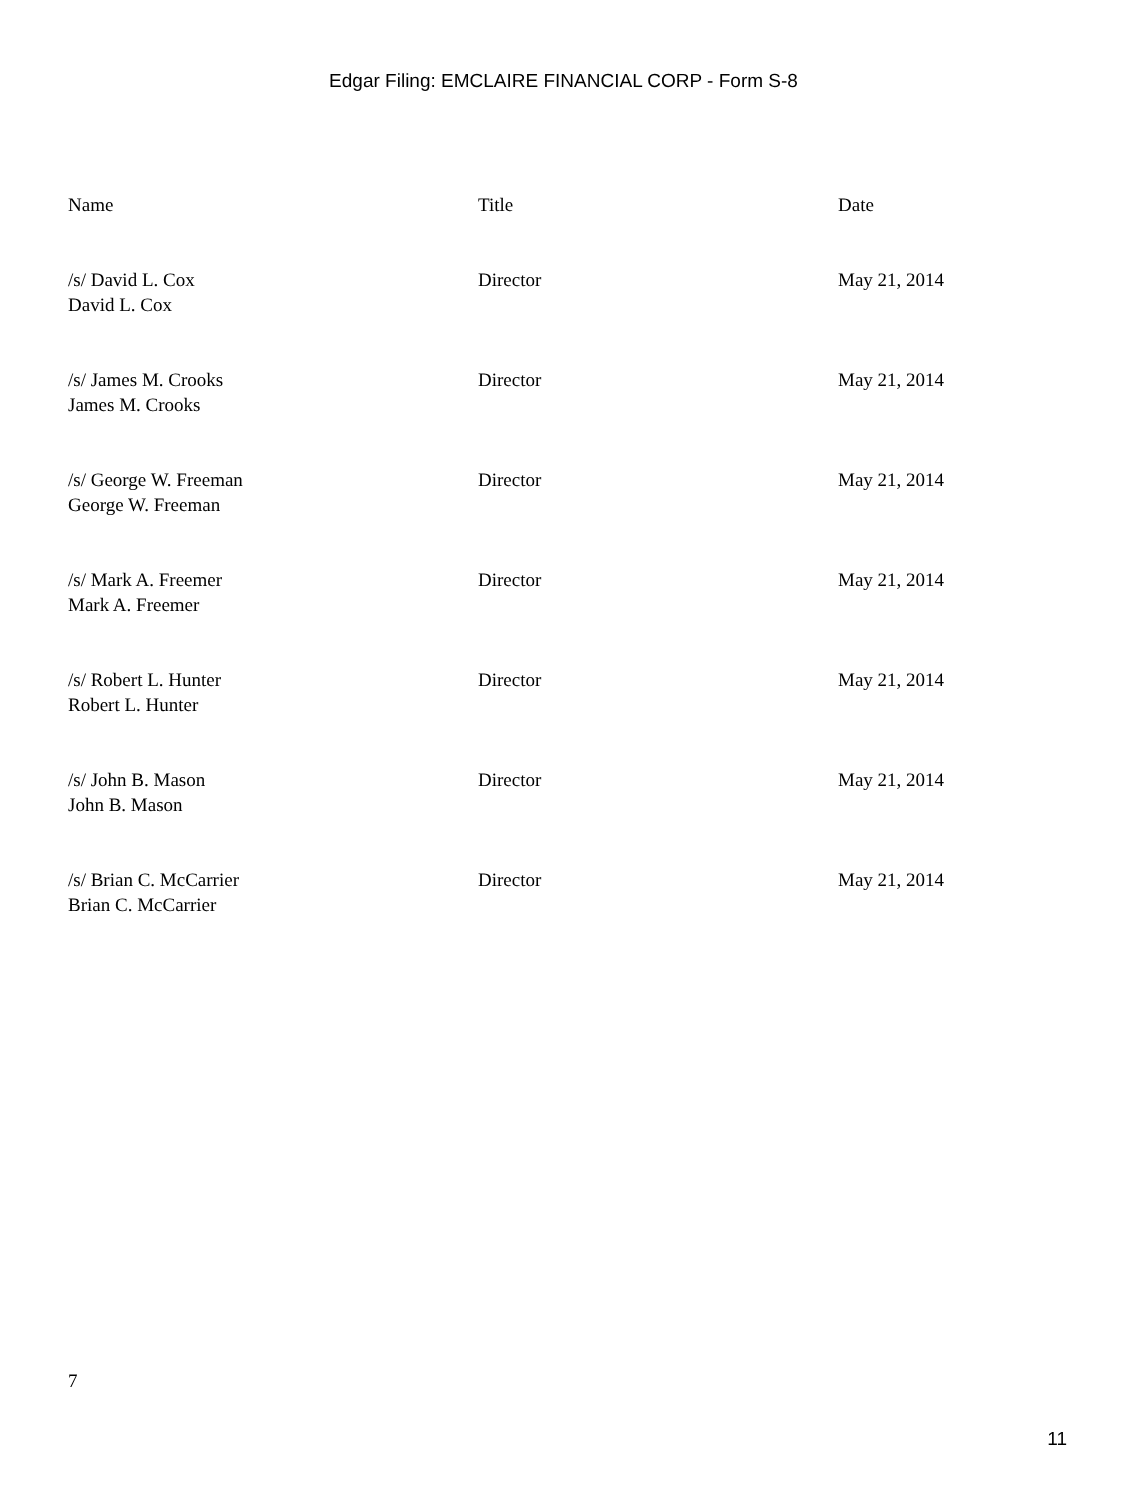Edgar Filing: EMCLAIRE FINANCIAL CORP - Form S-8
| Name | Title | Date |
| --- | --- | --- |
| /s/ David L. Cox David L. Cox | Director | May 21, 2014 |
| /s/ James M. Crooks James M. Crooks | Director | May 21, 2014 |
| /s/ George W. Freeman George W. Freeman | Director | May 21, 2014 |
| /s/ Mark A. Freemer Mark A. Freemer | Director | May 21, 2014 |
| /s/ Robert L. Hunter Robert L. Hunter | Director | May 21, 2014 |
| /s/ John B. Mason John B. Mason | Director | May 21, 2014 |
| /s/ Brian C. McCarrier Brian C. McCarrier | Director | May 21, 2014 |
7
11